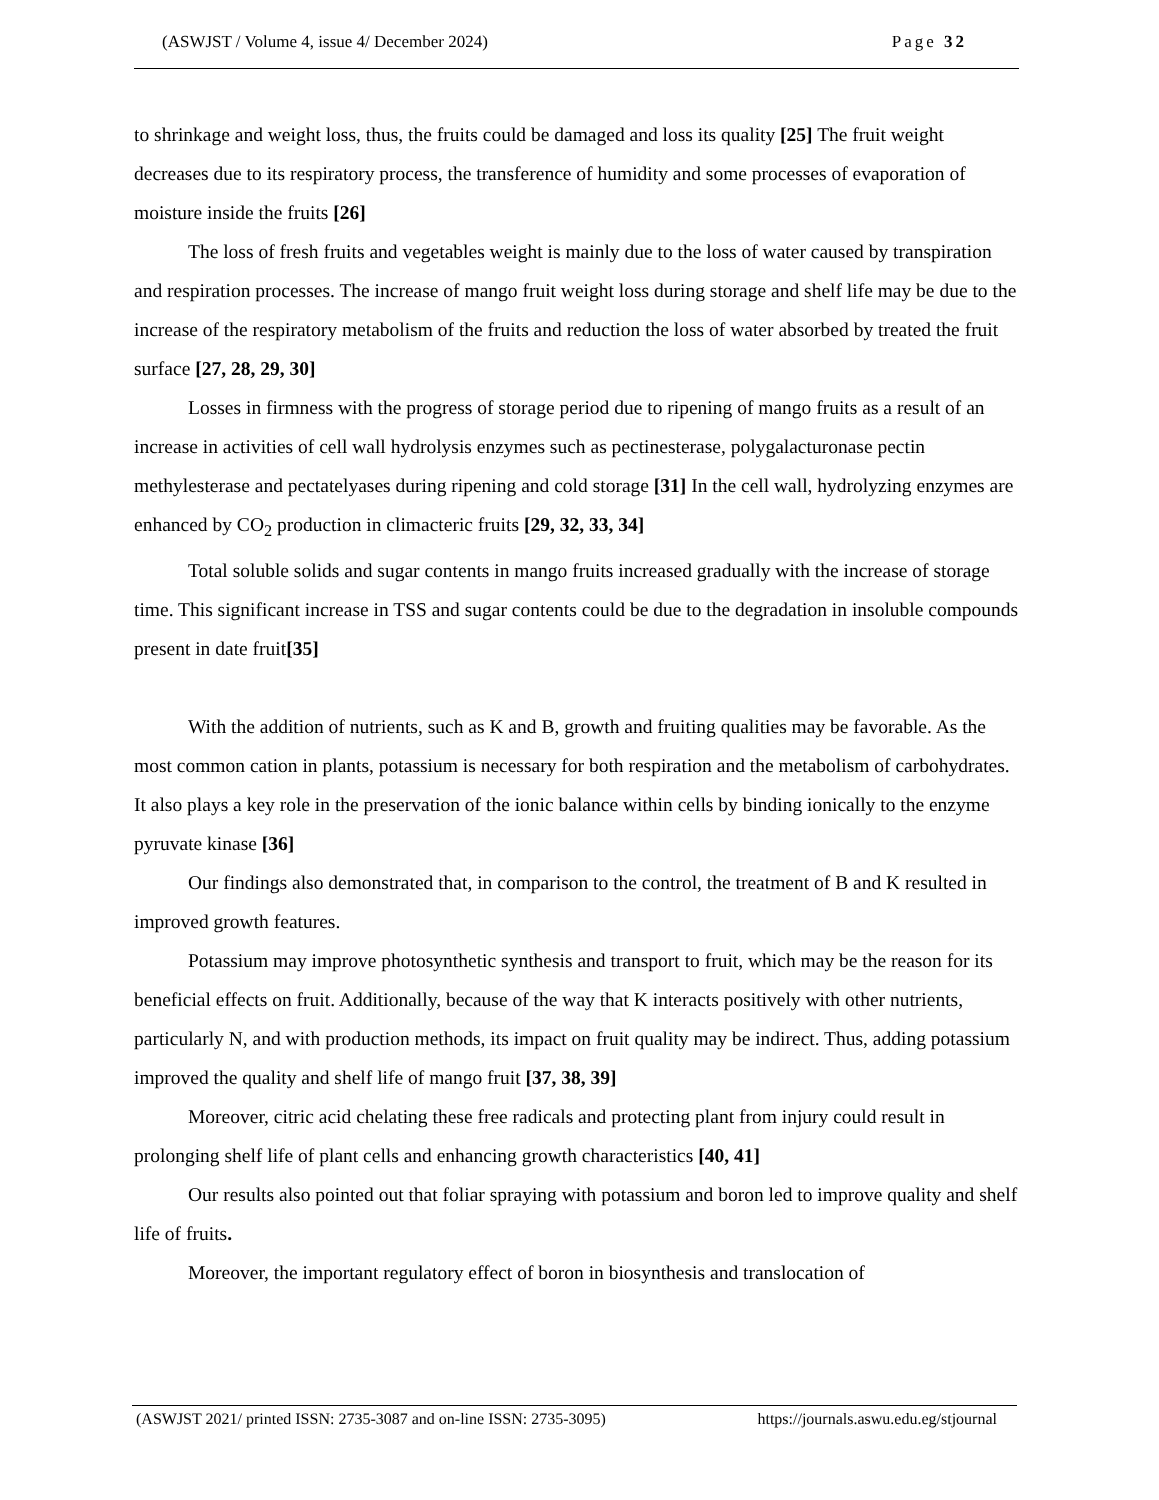(ASWJST / Volume 4, issue 4/ December 2024) Page 32
to shrinkage and weight loss, thus, the fruits could be damaged and loss its quality [25] The fruit weight decreases due to its respiratory process, the transference of humidity and some processes of evaporation of moisture inside the fruits [26]
The loss of fresh fruits and vegetables weight is mainly due to the loss of water caused by transpiration and respiration processes. The increase of mango fruit weight loss during storage and shelf life may be due to the increase of the respiratory metabolism of the fruits and reduction the loss of water absorbed by treated the fruit surface [27, 28, 29, 30]
Losses in firmness with the progress of storage period due to ripening of mango fruits as a result of an increase in activities of cell wall hydrolysis enzymes such as pectinesterase, polygalacturonase pectin methylesterase and pectatelyases during ripening and cold storage [31] In the cell wall, hydrolyzing enzymes are enhanced by CO<sub>2</sub> production in climacteric fruits [29, 32, 33, 34]
Total soluble solids and sugar contents in mango fruits increased gradually with the increase of storage time. This significant increase in TSS and sugar contents could be due to the degradation in insoluble compounds present in date fruit[35]
With the addition of nutrients, such as K and B, growth and fruiting qualities may be favorable. As the most common cation in plants, potassium is necessary for both respiration and the metabolism of carbohydrates. It also plays a key role in the preservation of the ionic balance within cells by binding ionically to the enzyme pyruvate kinase [36]
Our findings also demonstrated that, in comparison to the control, the treatment of B and K resulted in improved growth features.
Potassium may improve photosynthetic synthesis and transport to fruit, which may be the reason for its beneficial effects on fruit. Additionally, because of the way that K interacts positively with other nutrients, particularly N, and with production methods, its impact on fruit quality may be indirect. Thus, adding potassium improved the quality and shelf life of mango fruit [37, 38, 39]
Moreover, citric acid chelating these free radicals and protecting plant from injury could result in prolonging shelf life of plant cells and enhancing growth characteristics [40, 41]
Our results also pointed out that foliar spraying with potassium and boron led to improve quality and shelf life of fruits.
Moreover, the important regulatory effect of boron in biosynthesis and translocation of
(ASWJST 2021/ printed ISSN: 2735-3087 and on-line ISSN: 2735-3095) https://journals.aswu.edu.eg/stjournal